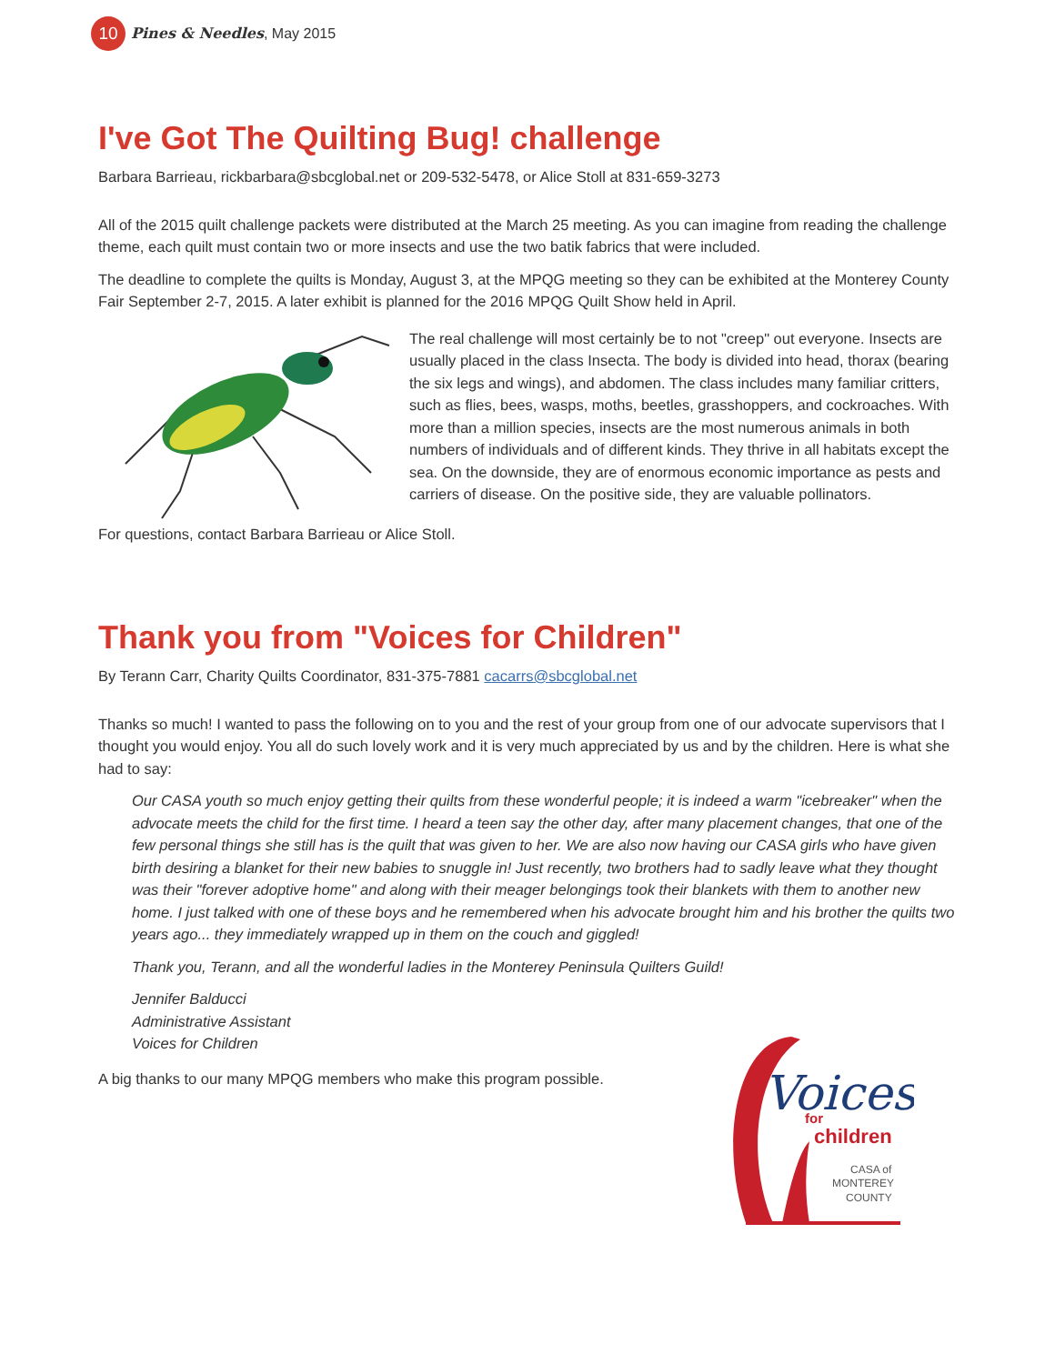10 Pines & Needles, May 2015
I've Got The Quilting Bug! challenge
Barbara Barrieau, rickbarbara@sbcglobal.net or 209-532-5478, or Alice Stoll at 831-659-3273
All of the 2015 quilt challenge packets were distributed at the March 25 meeting. As you can imagine from reading the challenge theme, each quilt must contain two or more insects and use the two batik fabrics that were included.
The deadline to complete the quilts is Monday, August 3, at the MPQG meeting so they can be exhibited at the Monterey County Fair September 2-7, 2015. A later exhibit is planned for the 2016 MPQG Quilt Show held in April.
The real challenge will most certainly be to not "creep" out everyone. Insects are usually placed in the class Insecta. The body is divided into head, thorax (bearing the six legs and wings), and abdomen. The class includes many familiar critters, such as flies, bees, wasps, moths, beetles, grasshoppers, and cockroaches. With more than a million species, insects are the most numerous animals in both numbers of individuals and of different kinds. They thrive in all habitats except the sea. On the downside, they are of enormous economic importance as pests and carriers of disease. On the positive side, they are valuable pollinators.
For questions, contact Barbara Barrieau or Alice Stoll.
Thank you from "Voices for Children"
By Terann Carr, Charity Quilts Coordinator, 831-375-7881 cacarrs@sbcglobal.net
Thanks so much! I wanted to pass the following on to you and the rest of your group from one of our advocate supervisors that I thought you would enjoy. You all do such lovely work and it is very much appreciated by us and by the children. Here is what she had to say:
Our CASA youth so much enjoy getting their quilts from these wonderful people; it is indeed a warm "icebreaker" when the advocate meets the child for the first time. I heard a teen say the other day, after many placement changes, that one of the few personal things she still has is the quilt that was given to her. We are also now having our CASA girls who have given birth desiring a blanket for their new babies to snuggle in! Just recently, two brothers had to sadly leave what they thought was their "forever adoptive home" and along with their meager belongings took their blankets with them to another new home. I just talked with one of these boys and he remembered when his advocate brought him and his brother the quilts two years ago... they immediately wrapped up in them on the couch and giggled!
Thank you, Terann, and all the wonderful ladies in the Monterey Peninsula Quilters Guild!
Jennifer Balducci
Administrative Assistant
Voices for Children
A big thanks to our many MPQG members who make this program possible.
Voices
for
children
CASA of
MONTEREY
COUNTY